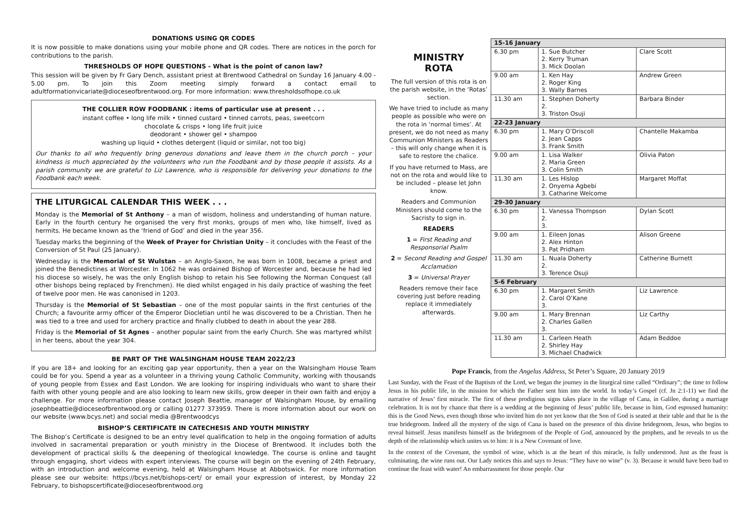DONATIONS USING QR CODES
It is now possible to make donations using your mobile phone and QR codes. There are notices in the porch for contributions to the parish.
THRESHOLDS OF HOPE QUESTIONS - What is the point of canon law?
This session will be given by Fr Gary Dench, assistant priest at Brentwood Cathedral on Sunday 16 January 4.00 - 5.00 pm. To join this Zoom meeting simply forward a contact email to adultformationvicariate@dioceseofbrentwood.org. For more information: www.thresholdsofhope.co.uk
THE COLLIER ROW FOODBANK : items of particular use at present . . .
instant coffee • long life milk • tinned custard • tinned carrots, peas, sweetcorn
chocolate & crisps • long life fruit juice
deodorant • shower gel • shampoo
washing up liquid • clothes detergent (liquid or similar, not too big)
Our thanks to all who frequently bring generous donations and leave them in the church porch – your kindness is much appreciated by the volunteers who run the Foodbank and by those people it assists. As a parish community we are grateful to Liz Lawrence, who is responsible for delivering your donations to the Foodbank each week.
THE LITURGICAL CALENDAR THIS WEEK . . .
Monday is the Memorial of St Anthony – a man of wisdom, holiness and understanding of human nature. Early in the fourth century he organised the very first monks, groups of men who, like himself, lived as hermits. He became known as the ‘friend of God’ and died in the year 356.
Tuesday marks the beginning of the Week of Prayer for Christian Unity – it concludes with the Feast of the Conversion of St Paul (25 January).
Wednesday is the Memorial of St Wulstan – an Anglo-Saxon, he was born in 1008, became a priest and joined the Benedictines at Worcester. In 1062 he was ordained Bishop of Worcester and, because he had led his diocese so wisely, he was the only English bishop to retain his See following the Norman Conquest (all other bishops being replaced by Frenchmen). He died whilst engaged in his daily practice of washing the feet of twelve poor men. He was canonised in 1203.
Thursday is the Memorial of St Sebastian – one of the most popular saints in the first centuries of the Church; a favourite army officer of the Emperor Diocletian until he was discovered to be a Christian. Then he was tied to a tree and used for archery practice and finally clubbed to death in about the year 288.
Friday is the Memorial of St Agnes – another popular saint from the early Church. She was martyred whilst in her teens, about the year 304.
BE PART OF THE WALSINGHAM HOUSE TEAM 2022/23
If you are 18+ and looking for an exciting gap year opportunity, then a year on the Walsingham House Team could be for you. Spend a year as a volunteer in a thriving young Catholic Community, working with thousands of young people from Essex and East London. We are looking for inspiring individuals who want to share their faith with other young people and are also looking to learn new skills, grow deeper in their own faith and enjoy a challenge. For more information please contact Joseph Beattie, manager of Walsingham House, by emailing josephbeattie@dioceseofbrentwood.org or calling 01277 373959. There is more information about our work on our website (www.bcys.net) and social media @Brentwoodcys
BISHOP’S CERTIFICATE IN CATECHESIS AND YOUTH MINISTRY
The Bishop’s Certificate is designed to be an entry level qualification to help in the ongoing formation of adults involved in sacramental preparation or youth ministry in the Diocese of Brentwood. It includes both the development of practical skills & the deepening of theological knowledge. The course is online and taught through engaging, short videos with expert interviews. The course will begin on the evening of 24th February, with an introduction and welcome evening, held at Walsingham House at Abbotswick. For more information please see our website: https://bcys.net/bishops-cert/ or email your expression of interest, by Monday 22 February, to bishopscertificate@dioceseofbrentwood.org
MINISTRY
ROTA
The full version of this rota is on the parish website, in the ‘Rotas’ section.
We have tried to include as many people as possible who were on the rota in ‘normal times’. At present, we do not need as many Communion Ministers as Readers – this will only change when it is safe to restore the chalice.
If you have returned to Mass, are not on the rota and would like to be included – please let John know.
Readers and Communion Ministers should come to the Sacristy to sign in.
READERS
1 = First Reading and Responsorial Psalm
2 = Second Reading and Gospel Acclamation
3 = Universal Prayer
Readers remove their face covering just before reading replace it immediately afterwards.
| 15-16 January | | |
| --- | --- | --- |
| 6.30 pm | 1. Sue Butcher 2. Kerry Truman 3. Mick Doolan | Clare Scott |
| 9.00 am | 1. Ken Hay 2. Roger King 3. Wally Barnes | Andrew Green |
| 11.30 am | 1. Stephen Doherty 2. 3. Triston Osuji | Barbara Binder |
| 22-23 January | | |
| 6.30 pm | 1. Mary O’Driscoll 2. Jean Capps 3. Frank Smith | Chantelle Makamba |
| 9.00 am | 1. Lisa Walker 2. Maria Green 3. Colin Smith | Olivia Paton |
| 11.30 am | 1. Les Hislop 2. Onyema Agbebi 3. Catharine Welcome | Margaret Moffat |
| 29-30 January | | |
| 6.30 pm | 1. Vanessa Thompson 2. 3. | Dylan Scott |
| 9.00 am | 1. Eileen Jonas 2. Alex Hinton 3. Pat Pridham | Alison Greene |
| 11.30 am | 1. Nuala Doherty 2. 3. Terence Osuji | Catherine Burnett |
| 5-6 February | | |
| 6.30 pm | 1. Margaret Smith 2. Carol O’Kane 3. | Liz Lawrence |
| 9.00 am | 1. Mary Brennan 2. Charles Gallen 3. | Liz Carthy |
| 11.30 am | 1. Carleen Heath 2. Shirley Hay 3. Michael Chadwick | Adam Beddoe |
Pope Francis, from the Angelus Address, St Peter’s Square, 20 January 2019
Last Sunday, with the Feast of the Baptism of the Lord, we began the journey in the liturgical time called “Ordinary”; the time to follow Jesus in his public life, in the mission for which the Father sent him into the world. In today’s Gospel (cf. Jn 2:1-11) we find the narrative of Jesus’ first miracle. The first of these prodigious signs takes place in the village of Cana, in Galilee, during a marriage celebration. It is not by chance that there is a wedding at the beginning of Jesus’ public life, because in him, God espoused humanity: this is the Good News, even though those who invited him do not yet know that the Son of God is seated at their table and that he is the true bridegroom. Indeed all the mystery of the sign of Cana is based on the presence of this divine bridegroom, Jesus, who begins to reveal himself. Jesus manifests himself as the bridegroom of the People of God, announced by the prophets, and he reveals to us the depth of the relationship which unites us to him: it is a New Covenant of love.
In the context of the Covenant, the symbol of wine, which is at the heart of this miracle, is fully understood. Just as the feast is culminating, the wine runs out. Our Lady notices this and says to Jesus: “They have no wine” (v. 3). Because it would have been bad to continue the feast with water! An embarrassment for those people. Our